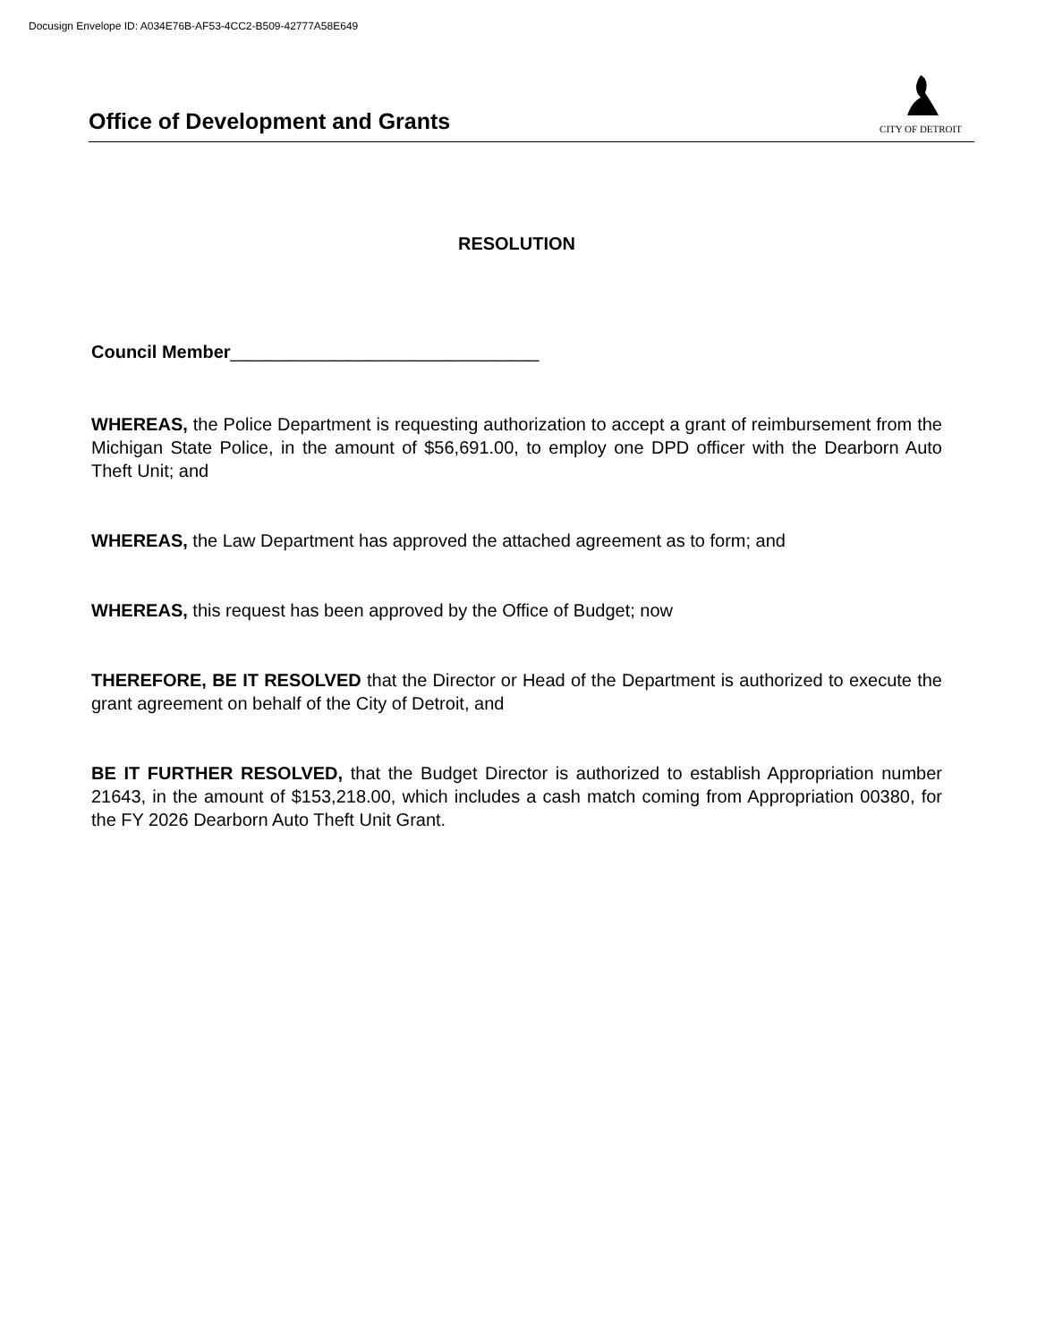Docusign Envelope ID: A034E76B-AF53-4CC2-B509-42777A58E649
Office of Development and Grants
CITY OF DETROIT
RESOLUTION
Council Member_______________________________
WHEREAS, the Police Department is requesting authorization to accept a grant of reimbursement from the Michigan State Police, in the amount of $56,691.00, to employ one DPD officer with the Dearborn Auto Theft Unit; and
WHEREAS, the Law Department has approved the attached agreement as to form; and
WHEREAS, this request has been approved by the Office of Budget; now
THEREFORE, BE IT RESOLVED that the Director or Head of the Department is authorized to execute the grant agreement on behalf of the City of Detroit, and
BE IT FURTHER RESOLVED, that the Budget Director is authorized to establish Appropriation number 21643, in the amount of $153,218.00, which includes a cash match coming from Appropriation 00380, for the FY 2026 Dearborn Auto Theft Unit Grant.